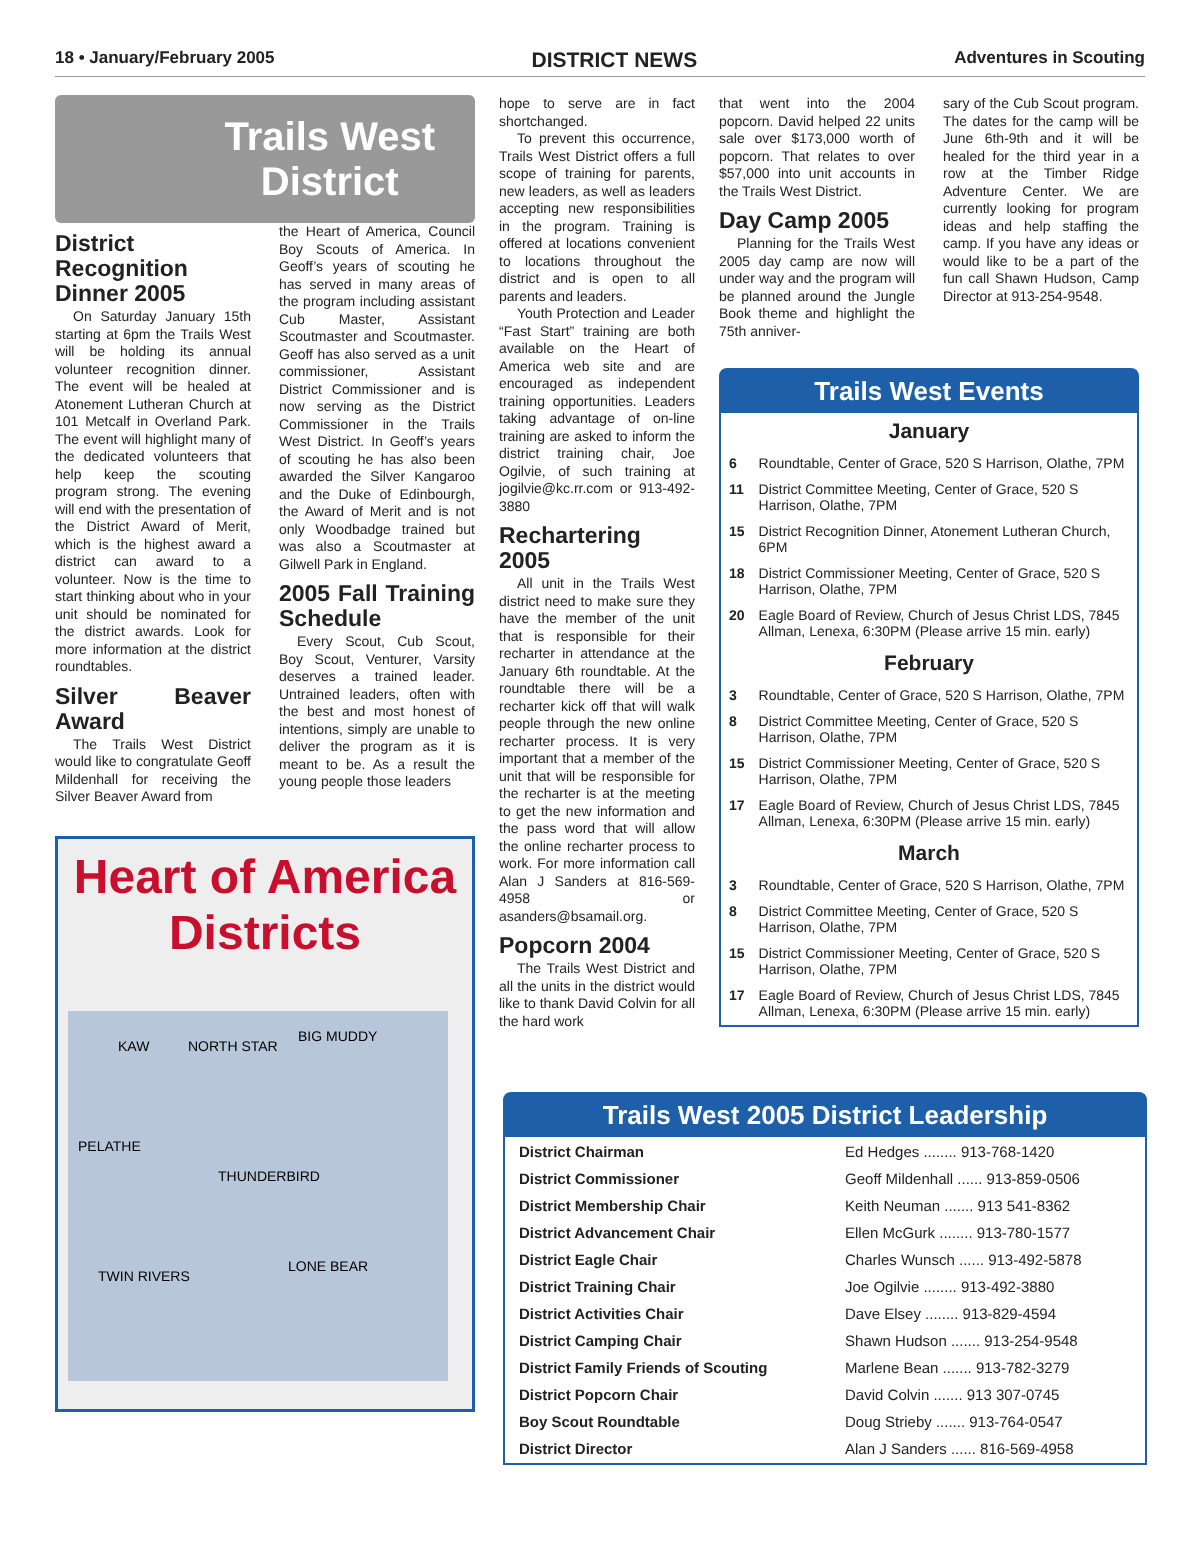18 • January/February 2005 DISTRICT NEWS Adventures in Scouting
Trails West
District
District Recognition Dinner 2005
On Saturday January 15th starting at 6pm the Trails West will be holding its annual volunteer recognition dinner. The event will be healed at Atonement Lutheran Church at 101 Metcalf in Overland Park. The event will highlight many of the dedicated volunteers that help keep the scouting program strong. The evening will end with the presentation of the District Award of Merit, which is the highest award a district can award to a volunteer. Now is the time to start thinking about who in your unit should be nominated for the district awards. Look for more information at the district roundtables.
Silver Beaver Award
The Trails West District would like to congratulate Geoff Mildenhall for receiving the Silver Beaver Award from
the Heart of America, Council Boy Scouts of America. In Geoff’s years of scouting he has served in many areas of the program including assistant Cub Master, Assistant Scoutmaster and Scoutmaster. Geoff has also served as a unit commissioner, Assistant District Commissioner and is now serving as the District Commissioner in the Trails West District. In Geoff’s years of scouting he has also been awarded the Silver Kangaroo and the Duke of Edinbourgh, the Award of Merit and is not only Woodbadge trained but was also a Scoutmaster at Gilwell Park in England.
2005 Fall Training Schedule
Every Scout, Cub Scout, Boy Scout, Venturer, Varsity deserves a trained leader. Untrained leaders, often with the best and most honest of intentions, simply are unable to deliver the program as it is meant to be. As a result the young people those leaders
Heart of America Districts
KAW
NORTH STAR
BIG MUDDY
PELATHE
THUNDERBIRD
TWIN RIVERS
LONE BEAR
hope to serve are in fact shortchanged.
To prevent this occurrence, Trails West District offers a full scope of training for parents, new leaders, as well as leaders accepting new responsibilities in the program. Training is offered at locations convenient to locations throughout the district and is open to all parents and leaders.
Youth Protection and Leader “Fast Start” training are both available on the Heart of America web site and are encouraged as independent training opportunities. Leaders taking advantage of on-line training are asked to inform the district training chair, Joe Ogilvie, of such training at jogilvie@kc.rr.com or 913-492-3880
Rechartering 2005
All unit in the Trails West district need to make sure they have the member of the unit that is responsible for their recharter in attendance at the January 6th roundtable. At the roundtable there will be a recharter kick off that will walk people through the new online recharter process. It is very important that a member of the unit that will be responsible for the recharter is at the meeting to get the new information and the pass word that will allow the online recharter process to work. For more information call Alan J Sanders at 816-569-4958 or asanders@bsamail.org.
Popcorn 2004
The Trails West District and all the units in the district would like to thank David Colvin for all the hard work
that went into the 2004 popcorn. David helped 22 units sale over $173,000 worth of popcorn. That relates to over $57,000 into unit accounts in the Trails West District.
Day Camp 2005
Planning for the Trails West 2005 day camp are now will under way and the program will be planned around the Jungle Book theme and highlight the 75th anniver-
sary of the Cub Scout program. The dates for the camp will be June 6th-9th and it will be healed for the third year in a row at the Timber Ridge Adventure Center. We are currently looking for program ideas and help staffing the camp. If you have any ideas or would like to be a part of the fun call Shawn Hudson, Camp Director at 913-254-9548.
Trails West Events
January
| 6 | Roundtable, Center of Grace, 520 S Harrison, Olathe, 7PM |
| 11 | District Committee Meeting, Center of Grace, 520 S Harrison, Olathe, 7PM |
| 15 | District Recognition Dinner, Atonement Lutheran Church, 6PM |
| 18 | District Commissioner Meeting, Center of Grace, 520 S Harrison, Olathe, 7PM |
| 20 | Eagle Board of Review, Church of Jesus Christ LDS, 7845 Allman, Lenexa, 6:30PM (Please arrive 15 min. early) |
February
| 3 | Roundtable, Center of Grace, 520 S Harrison, Olathe, 7PM |
| 8 | District Committee Meeting, Center of Grace, 520 S Harrison, Olathe, 7PM |
| 15 | District Commissioner Meeting, Center of Grace, 520 S Harrison, Olathe, 7PM |
| 17 | Eagle Board of Review, Church of Jesus Christ LDS, 7845 Allman, Lenexa, 6:30PM (Please arrive 15 min. early) |
March
| 3 | Roundtable, Center of Grace, 520 S Harrison, Olathe, 7PM |
| 8 | District Committee Meeting, Center of Grace, 520 S Harrison, Olathe, 7PM |
| 15 | District Commissioner Meeting, Center of Grace, 520 S Harrison, Olathe, 7PM |
| 17 | Eagle Board of Review, Church of Jesus Christ LDS, 7845 Allman, Lenexa, 6:30PM (Please arrive 15 min. early) |
Trails West 2005 District Leadership
| District Chairman | Ed Hedges ........ 913-768-1420 |
| District Commissioner | Geoff Mildenhall ...... 913-859-0506 |
| District Membership Chair | Keith Neuman ....... 913 541-8362 |
| District Advancement Chair | Ellen McGurk ........ 913-780-1577 |
| District Eagle Chair | Charles Wunsch ...... 913-492-5878 |
| District Training Chair | Joe Ogilvie ........ 913-492-3880 |
| District Activities Chair | Dave Elsey ........ 913-829-4594 |
| District Camping Chair | Shawn Hudson ....... 913-254-9548 |
| District Family Friends of Scouting | Marlene Bean ....... 913-782-3279 |
| District Popcorn Chair | David Colvin ....... 913 307-0745 |
| Boy Scout Roundtable | Doug Strieby ....... 913-764-0547 |
| District Director | Alan J Sanders ...... 816-569-4958 |